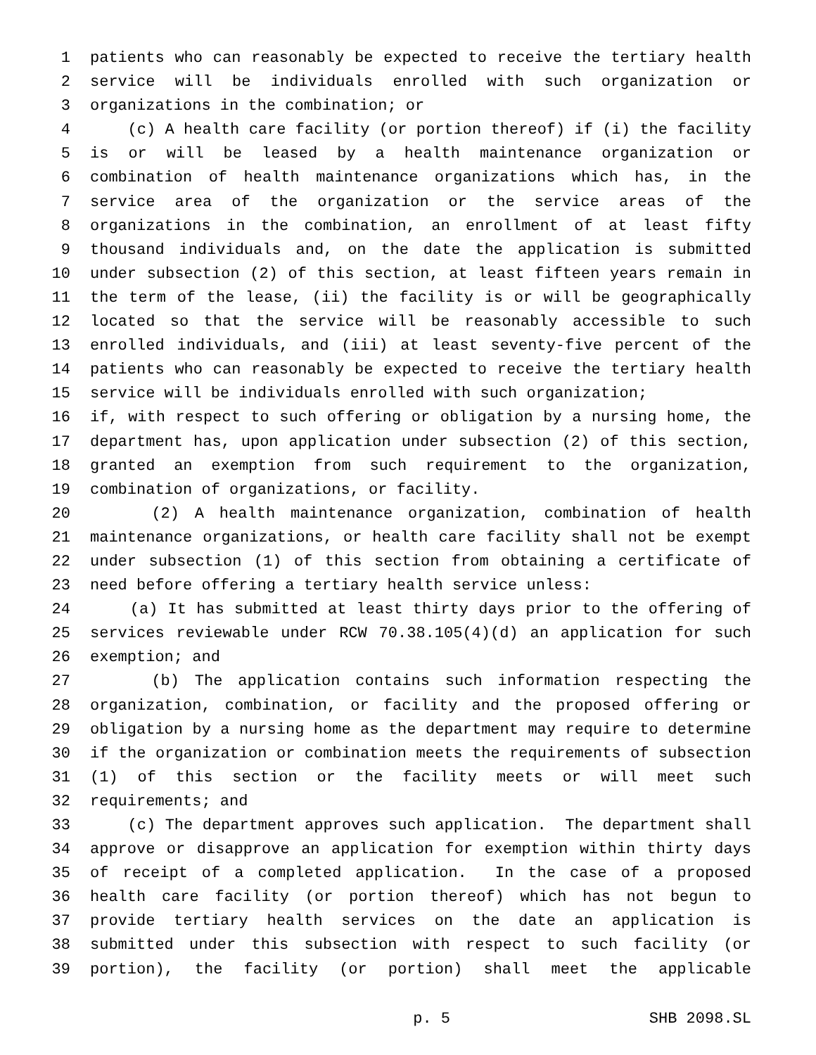1 patients who can reasonably be expected to receive the tertiary health
2 service will be individuals enrolled with such organization or
3 organizations in the combination; or
4 (c) A health care facility (or portion thereof) if (i) the facility
5 is or will be leased by a health maintenance organization or
6 combination of health maintenance organizations which has, in the
7 service area of the organization or the service areas of the
8 organizations in the combination, an enrollment of at least fifty
9 thousand individuals and, on the date the application is submitted
10 under subsection (2) of this section, at least fifteen years remain in
11 the term of the lease, (ii) the facility is or will be geographically
12 located so that the service will be reasonably accessible to such
13 enrolled individuals, and (iii) at least seventy-five percent of the
14 patients who can reasonably be expected to receive the tertiary health
15 service will be individuals enrolled with such organization;
16 if, with respect to such offering or obligation by a nursing home, the
17 department has, upon application under subsection (2) of this section,
18 granted an exemption from such requirement to the organization,
19 combination of organizations, or facility.
20 (2) A health maintenance organization, combination of health
21 maintenance organizations, or health care facility shall not be exempt
22 under subsection (1) of this section from obtaining a certificate of
23 need before offering a tertiary health service unless:
24 (a) It has submitted at least thirty days prior to the offering of
25 services reviewable under RCW 70.38.105(4)(d) an application for such
26 exemption; and
27 (b) The application contains such information respecting the
28 organization, combination, or facility and the proposed offering or
29 obligation by a nursing home as the department may require to determine
30 if the organization or combination meets the requirements of subsection
31 (1) of this section or the facility meets or will meet such
32 requirements; and
33 (c) The department approves such application. The department shall
34 approve or disapprove an application for exemption within thirty days
35 of receipt of a completed application. In the case of a proposed
36 health care facility (or portion thereof) which has not begun to
37 provide tertiary health services on the date an application is
38 submitted under this subsection with respect to such facility (or
39 portion), the facility (or portion) shall meet the applicable
p. 5 SHB 2098.SL